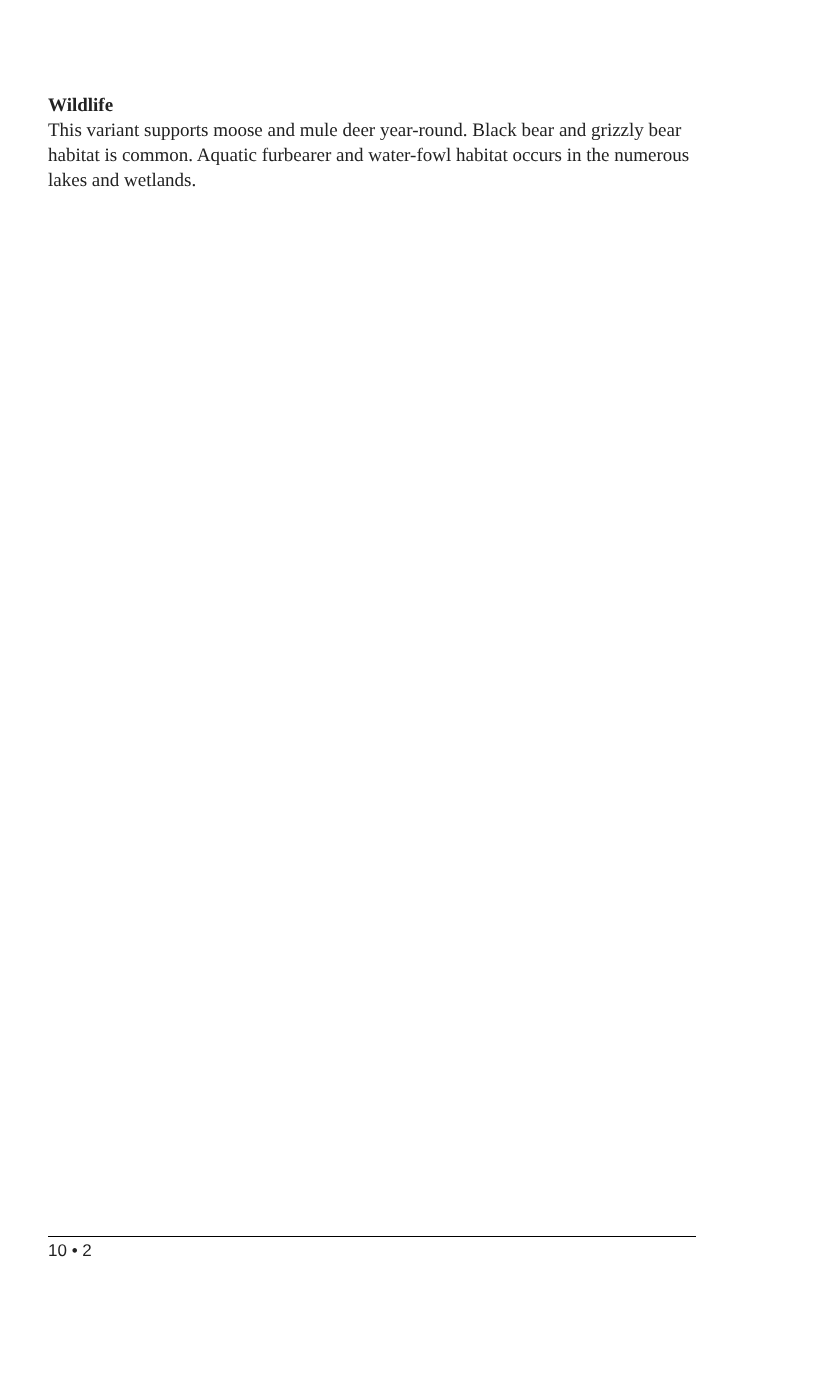Wildlife
This variant supports moose and mule deer year-round. Black bear and grizzly bear habitat is common. Aquatic furbearer and water-fowl habitat occurs in the numerous lakes and wetlands.
10 • 2